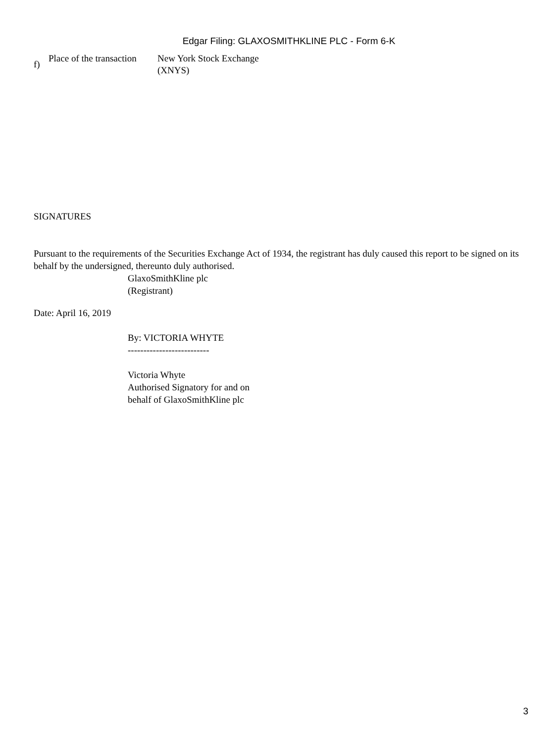Edgar Filing: GLAXOSMITHKLINE PLC - Form 6-K
| f) | Place of the transaction | New York Stock Exchange (XNYS) |
SIGNATURES
Pursuant to the requirements of the Securities Exchange Act of 1934, the registrant has duly caused this report to be signed on its behalf by the undersigned, thereunto duly authorised.
GlaxoSmithKline plc
(Registrant)
Date: April 16, 2019
By: VICTORIA WHYTE
--------------------------
Victoria Whyte
Authorised Signatory for and on
behalf of GlaxoSmithKline plc
3